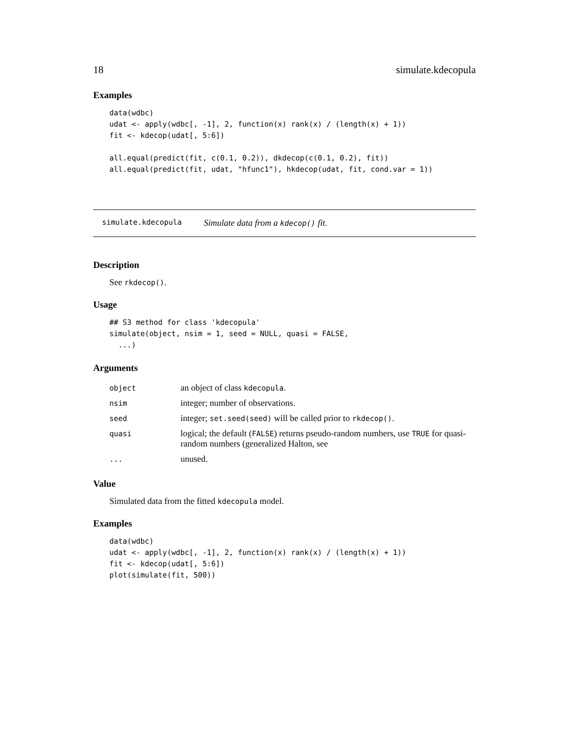18 simulate.kdecopula
Examples
data(wdbc)
udat <- apply(wdbc[, -1], 2, function(x) rank(x) / (length(x) + 1))
fit <- kdecop(udat[, 5:6])

all.equal(predict(fit, c(0.1, 0.2)), dkdecop(c(0.1, 0.2), fit))
all.equal(predict(fit, udat, "hfunc1"), hkdecop(udat, fit, cond.var = 1))
simulate.kdecopula Simulate data from a kdecop() fit.
Description
See rkdecop().
Usage
## S3 method for class 'kdecopula'
simulate(object, nsim = 1, seed = NULL, quasi = FALSE,
  ...)
Arguments
| object | an object of class kdecopula . |
| nsim | integer; number of observations. |
| seed | integer; set.seed(seed) will be called prior to rkdecop() . |
| quasi | logical; the default ( FALSE ) returns pseudo-random numbers, use TRUE for quasi-random numbers (generalized Halton, see |
| ... | unused. |
Value
Simulated data from the fitted kdecopula model.
Examples
data(wdbc)
udat <- apply(wdbc[, -1], 2, function(x) rank(x) / (length(x) + 1))
fit <- kdecop(udat[, 5:6])
plot(simulate(fit, 500))